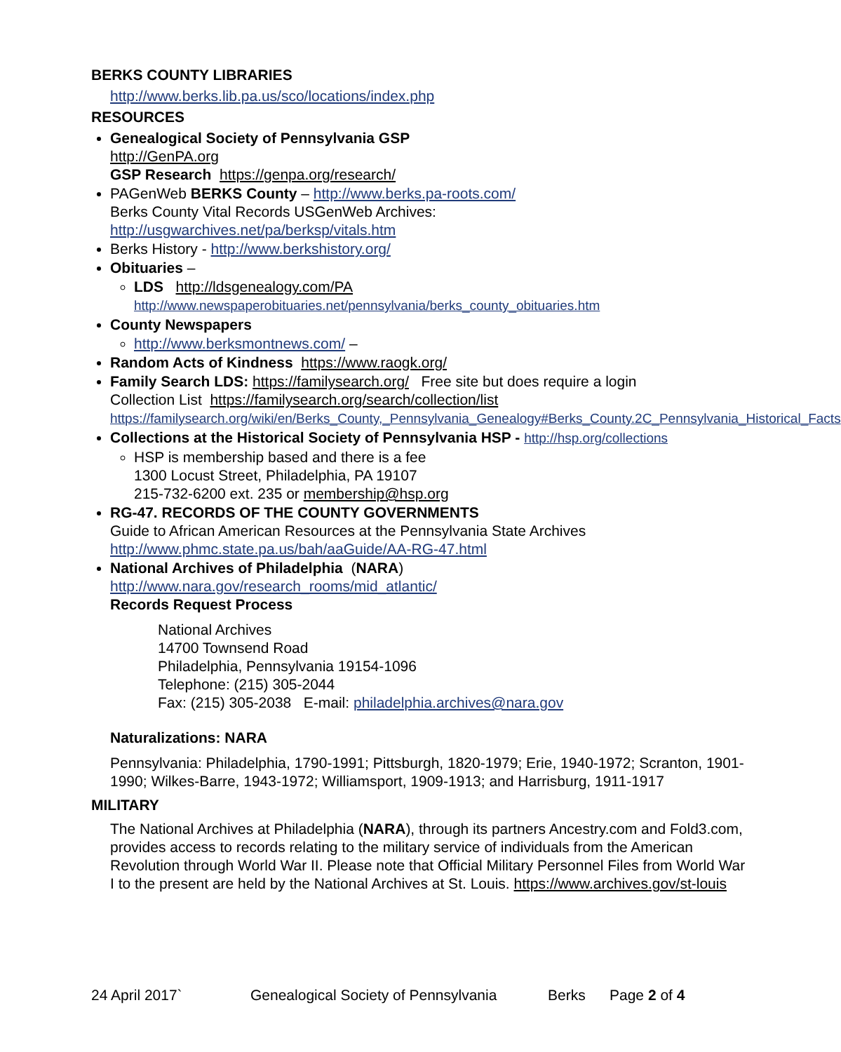BERKS COUNTY LIBRARIES
http://www.berks.lib.pa.us/sco/locations/index.php
RESOURCES
Genealogical Society of Pennsylvania GSP
http://GenPA.org
GSP Research https://genpa.org/research/
PAGenWeb BERKS County – http://www.berks.pa-roots.com/
Berks County Vital Records USGenWeb Archives:
http://usgwarchives.net/pa/berksp/vitals.htm
Berks History - http://www.berkshistory.org/
Obituaries –
LDS http://ldsgenealogy.com/PA
http://www.newspaperobituaries.net/pennsylvania/berks_county_obituaries.htm
County Newspapers
http://www.berksmontnews.com/ –
Random Acts of Kindness https://www.raogk.org/
Family Search LDS: https://familysearch.org/ Free site but does require a login
Collection List https://familysearch.org/search/collection/list
https://familysearch.org/wiki/en/Berks_County,_Pennsylvania_Genealogy#Berks_County.2C_Pennsylvania_Historical_Facts
Collections at the Historical Society of Pennsylvania HSP - http://hsp.org/collections
HSP is membership based and there is a fee
1300 Locust Street, Philadelphia, PA 19107
215-732-6200 ext. 235 or membership@hsp.org
RG-47. RECORDS OF THE COUNTY GOVERNMENTS
Guide to African American Resources at the Pennsylvania State Archives
http://www.phmc.state.pa.us/bah/aaGuide/AA-RG-47.html
National Archives of Philadelphia (NARA)
http://www.nara.gov/research_rooms/mid_atlantic/
Records Request Process
National Archives
14700 Townsend Road
Philadelphia, Pennsylvania 19154-1096
Telephone: (215) 305-2044
Fax: (215) 305-2038 E-mail: philadelphia.archives@nara.gov
Naturalizations: NARA
Pennsylvania: Philadelphia, 1790-1991; Pittsburgh, 1820-1979; Erie, 1940-1972; Scranton, 1901-1990; Wilkes-Barre, 1943-1972; Williamsport, 1909-1913; and Harrisburg, 1911-1917
MILITARY
The National Archives at Philadelphia (NARA), through its partners Ancestry.com and Fold3.com, provides access to records relating to the military service of individuals from the American Revolution through World War II. Please note that Official Military Personnel Files from World War I to the present are held by the National Archives at St. Louis. https://www.archives.gov/st-louis
24 April 2017` Genealogical Society of Pennsylvania Berks Page 2 of 4